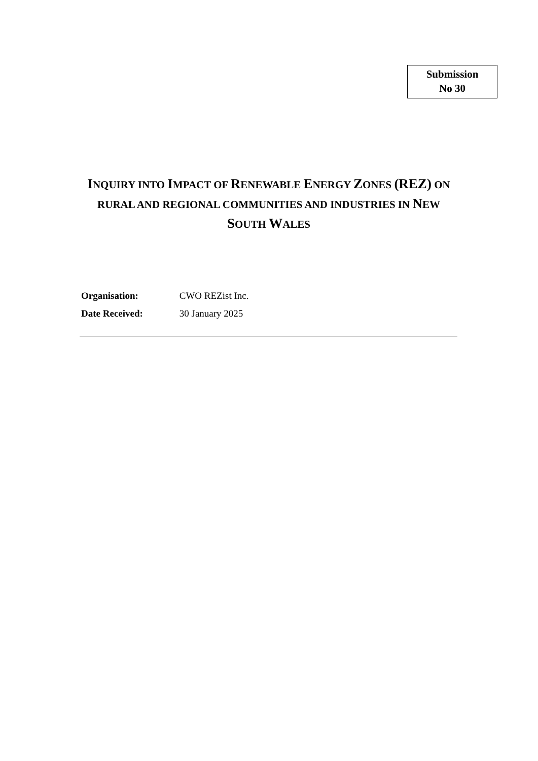Submission
No 30
INQUIRY INTO IMPACT OF RENEWABLE ENERGY ZONES (REZ) ON RURAL AND REGIONAL COMMUNITIES AND INDUSTRIES IN NEW SOUTH WALES
Organisation: CWO REZist Inc.
Date Received: 30 January 2025